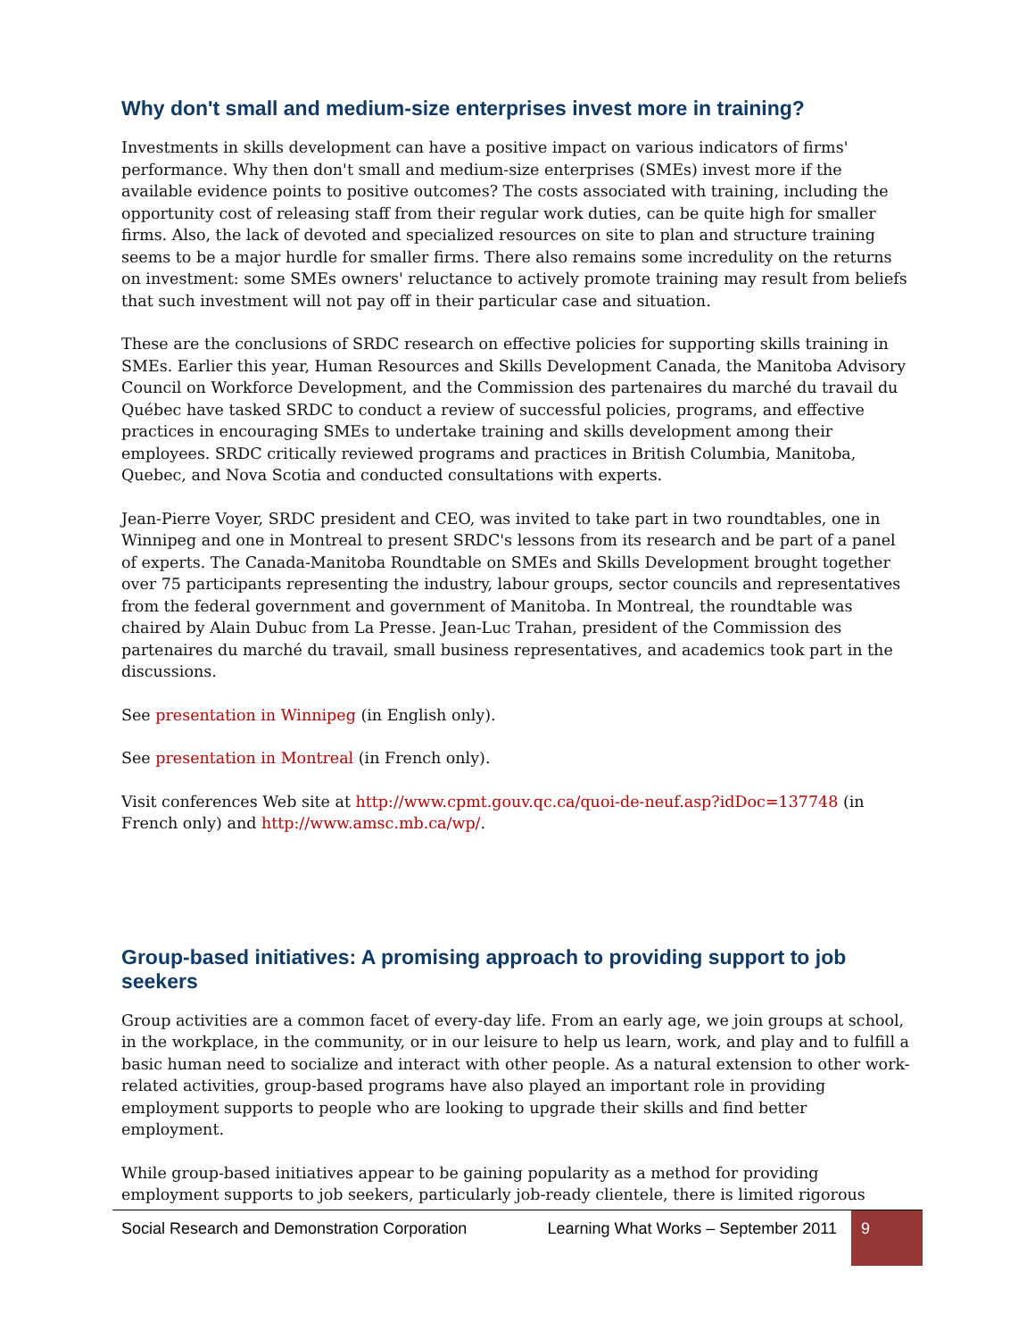Why don't small and medium-size enterprises invest more in training?
Investments in skills development can have a positive impact on various indicators of firms' performance. Why then don't small and medium-size enterprises (SMEs) invest more if the available evidence points to positive outcomes? The costs associated with training, including the opportunity cost of releasing staff from their regular work duties, can be quite high for smaller firms. Also, the lack of devoted and specialized resources on site to plan and structure training seems to be a major hurdle for smaller firms. There also remains some incredulity on the returns on investment: some SMEs owners' reluctance to actively promote training may result from beliefs that such investment will not pay off in their particular case and situation.
These are the conclusions of SRDC research on effective policies for supporting skills training in SMEs. Earlier this year, Human Resources and Skills Development Canada, the Manitoba Advisory Council on Workforce Development, and the Commission des partenaires du marché du travail du Québec have tasked SRDC to conduct a review of successful policies, programs, and effective practices in encouraging SMEs to undertake training and skills development among their employees. SRDC critically reviewed programs and practices in British Columbia, Manitoba, Quebec, and Nova Scotia and conducted consultations with experts.
Jean-Pierre Voyer, SRDC president and CEO, was invited to take part in two roundtables, one in Winnipeg and one in Montreal to present SRDC's lessons from its research and be part of a panel of experts. The Canada-Manitoba Roundtable on SMEs and Skills Development brought together over 75 participants representing the industry, labour groups, sector councils and representatives from the federal government and government of Manitoba. In Montreal, the roundtable was chaired by Alain Dubuc from La Presse. Jean-Luc Trahan, president of the Commission des partenaires du marché du travail, small business representatives, and academics took part in the discussions.
See presentation in Winnipeg (in English only).
See presentation in Montreal (in French only).
Visit conferences Web site at http://www.cpmt.gouv.qc.ca/quoi-de-neuf.asp?idDoc=137748 (in French only) and http://www.amsc.mb.ca/wp/.
Group-based initiatives: A promising approach to providing support to job seekers
Group activities are a common facet of every-day life. From an early age, we join groups at school, in the workplace, in the community, or in our leisure to help us learn, work, and play and to fulfill a basic human need to socialize and interact with other people. As a natural extension to other work-related activities, group-based programs have also played an important role in providing employment supports to people who are looking to upgrade their skills and find better employment.
While group-based initiatives appear to be gaining popularity as a method for providing employment supports to job seekers, particularly job-ready clientele, there is limited rigorous
Social Research and Demonstration Corporation
Learning What Works – September 2011
9